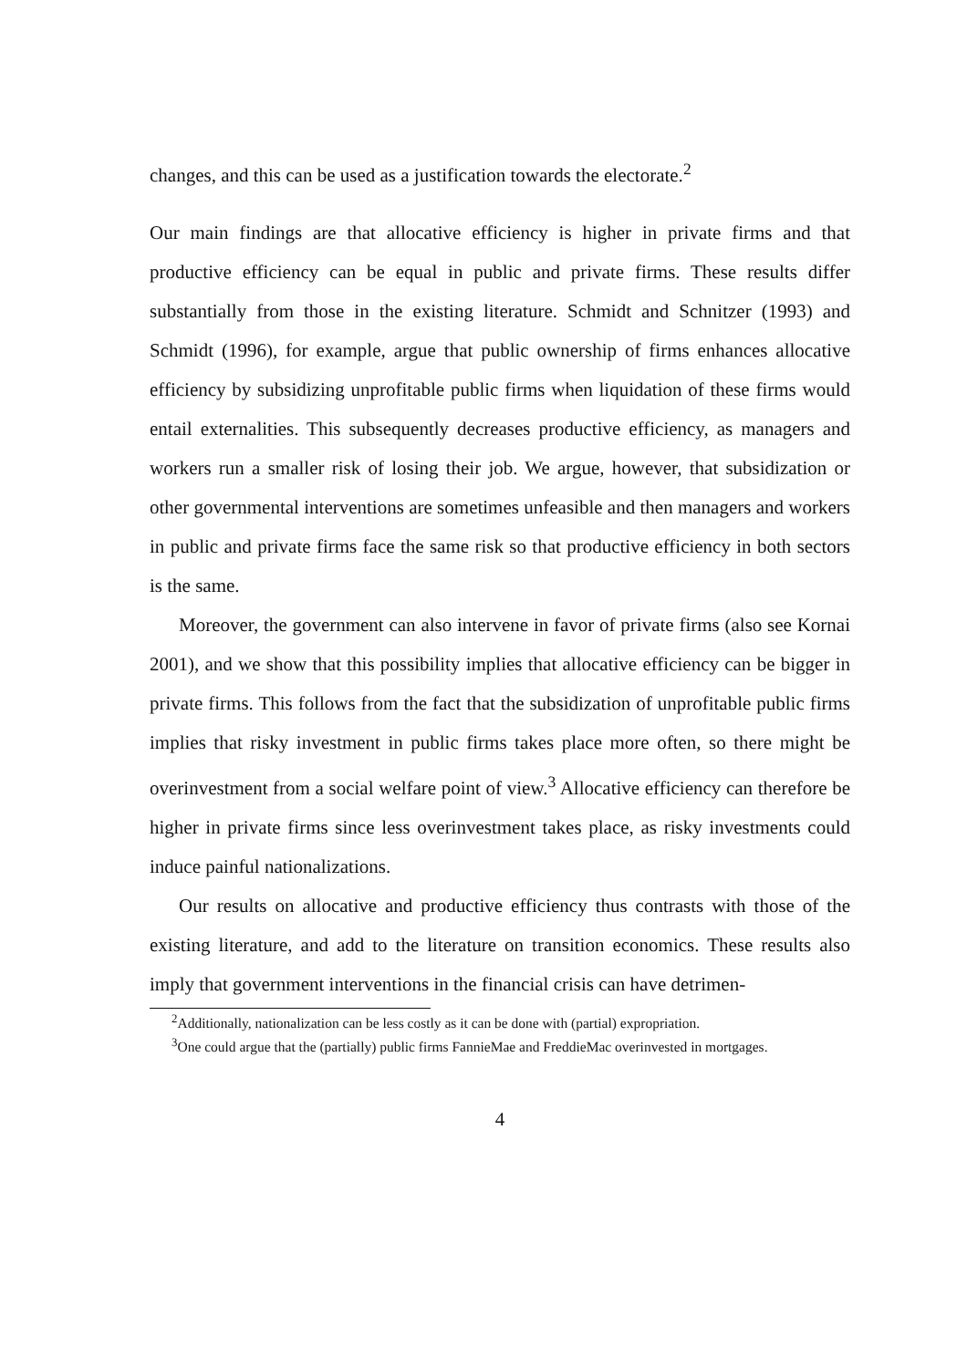changes, and this can be used as a justification towards the electorate.<sup>2</sup>
Our main findings are that allocative efficiency is higher in private firms and that productive efficiency can be equal in public and private firms. These results differ substantially from those in the existing literature. Schmidt and Schnitzer (1993) and Schmidt (1996), for example, argue that public ownership of firms enhances allocative efficiency by subsidizing unprofitable public firms when liquidation of these firms would entail externalities. This subsequently decreases productive efficiency, as managers and workers run a smaller risk of losing their job. We argue, however, that subsidization or other governmental interventions are sometimes unfeasible and then managers and workers in public and private firms face the same risk so that productive efficiency in both sectors is the same.
Moreover, the government can also intervene in favor of private firms (also see Kornai 2001), and we show that this possibility implies that allocative efficiency can be bigger in private firms. This follows from the fact that the subsidization of unprofitable public firms implies that risky investment in public firms takes place more often, so there might be overinvestment from a social welfare point of view.<sup>3</sup> Allocative efficiency can therefore be higher in private firms since less overinvestment takes place, as risky investments could induce painful nationalizations.
Our results on allocative and productive efficiency thus contrasts with those of the existing literature, and add to the literature on transition economics. These results also imply that government interventions in the financial crisis can have detrimen-
<sup>2</sup> Additionally, nationalization can be less costly as it can be done with (partial) expropriation.
<sup>3</sup> One could argue that the (partially) public firms FannieMae and FreddieMac overinvested in mortgages.
4